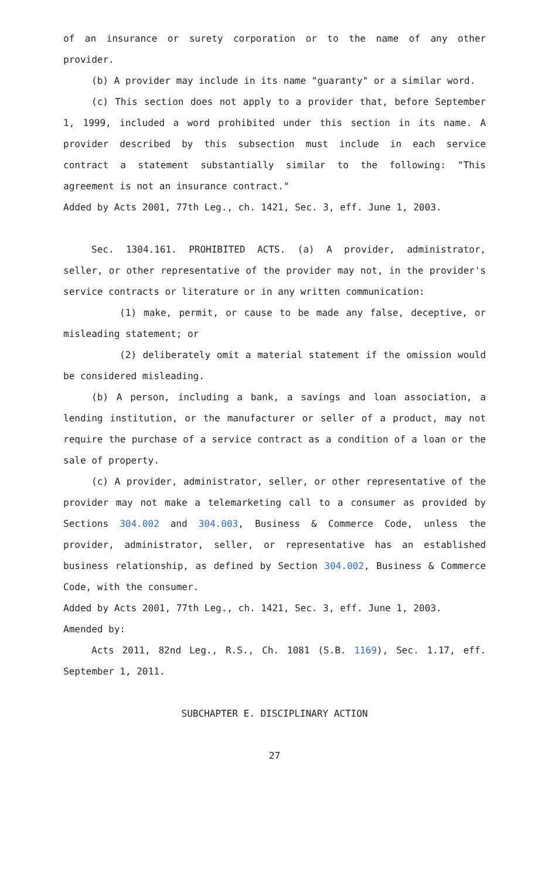of an insurance or surety corporation or to the name of any other provider.
(b) A provider may include in its name "guaranty" or a similar word.
(c) This section does not apply to a provider that, before September 1, 1999, included a word prohibited under this section in its name. A provider described by this subsection must include in each service contract a statement substantially similar to the following: "This agreement is not an insurance contract."
Added by Acts 2001, 77th Leg., ch. 1421, Sec. 3, eff. June 1, 2003.
Sec. 1304.161. PROHIBITED ACTS. (a) A provider, administrator, seller, or other representative of the provider may not, in the provider's service contracts or literature or in any written communication:
(1) make, permit, or cause to be made any false, deceptive, or misleading statement; or
(2) deliberately omit a material statement if the omission would be considered misleading.
(b) A person, including a bank, a savings and loan association, a lending institution, or the manufacturer or seller of a product, may not require the purchase of a service contract as a condition of a loan or the sale of property.
(c) A provider, administrator, seller, or other representative of the provider may not make a telemarketing call to a consumer as provided by Sections 304.002 and 304.003, Business & Commerce Code, unless the provider, administrator, seller, or representative has an established business relationship, as defined by Section 304.002, Business & Commerce Code, with the consumer.
Added by Acts 2001, 77th Leg., ch. 1421, Sec. 3, eff. June 1, 2003.
Amended by:
Acts 2011, 82nd Leg., R.S., Ch. 1081 (S.B. 1169), Sec. 1.17, eff. September 1, 2011.
SUBCHAPTER E. DISCIPLINARY ACTION
27